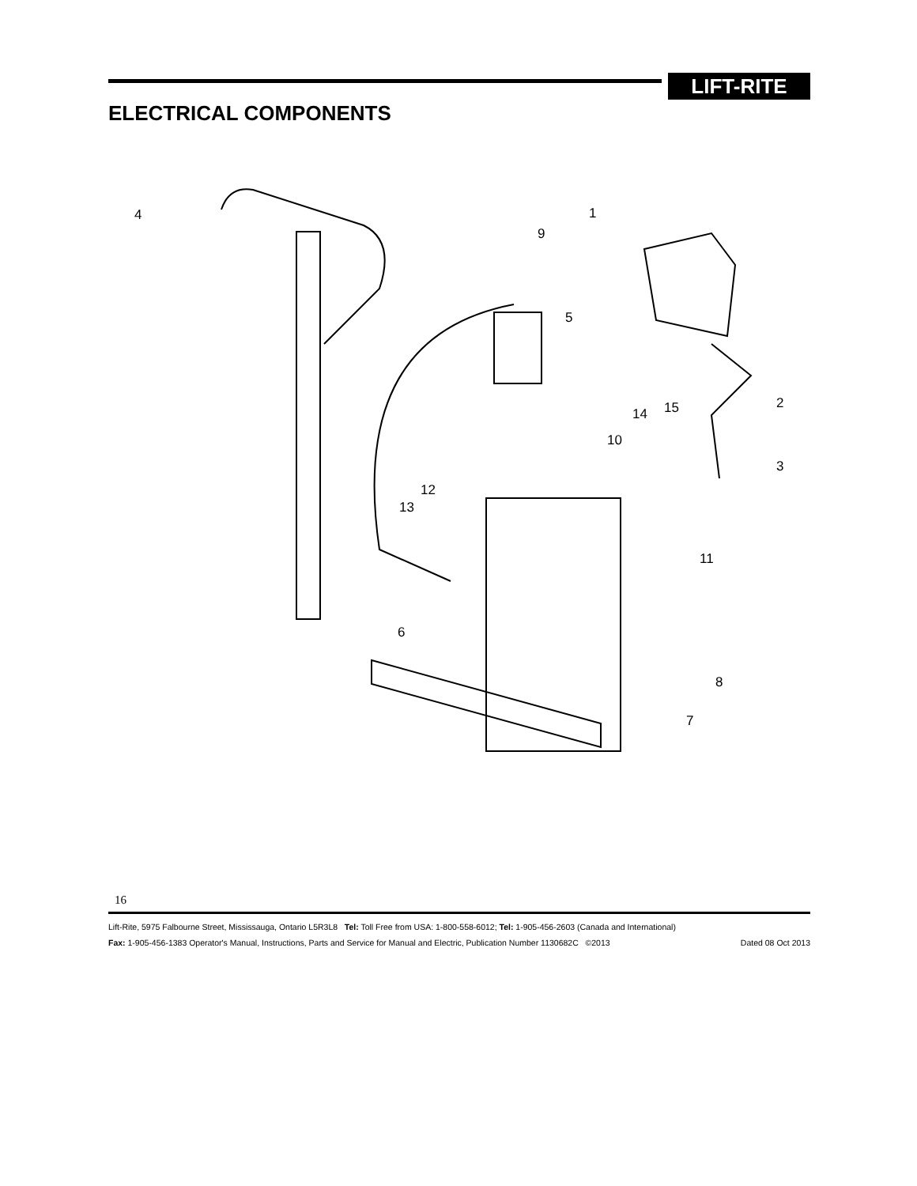LIFT-RITE
ELECTRICAL COMPONENTS
4
1
9
5
2
15
14
10
3
12
13
11
6
8
7
16
Lift-Rite, 5975 Falbourne Street, Mississauga, Ontario L5R3L8 Tel: Toll Free from USA: 1-800-558-6012; Tel: 1-905-456-2603 (Canada and International)
Fax: 1-905-456-1383 Operator's Manual, Instructions, Parts and Service for Manual and Electric, Publication Number 1130682C ©2013 Dated 08 Oct 2013